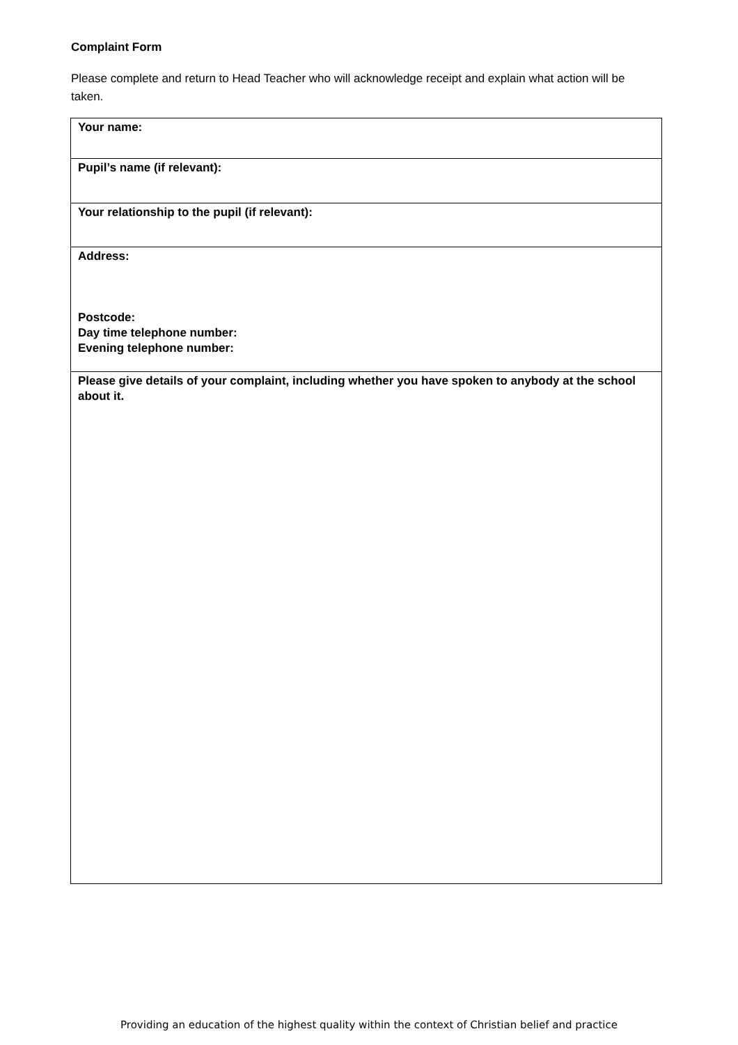Complaint Form
Please complete and return to Head Teacher who will acknowledge receipt and explain what action will be taken.
| Your name: |
| Pupil’s name (if relevant): |
| Your relationship to the pupil (if relevant): |
| Address: Postcode: Day time telephone number: Evening telephone number: |
| Please give details of your complaint, including whether you have spoken to anybody at the school about it. |
Providing an education of the highest quality within the context of Christian belief and practice